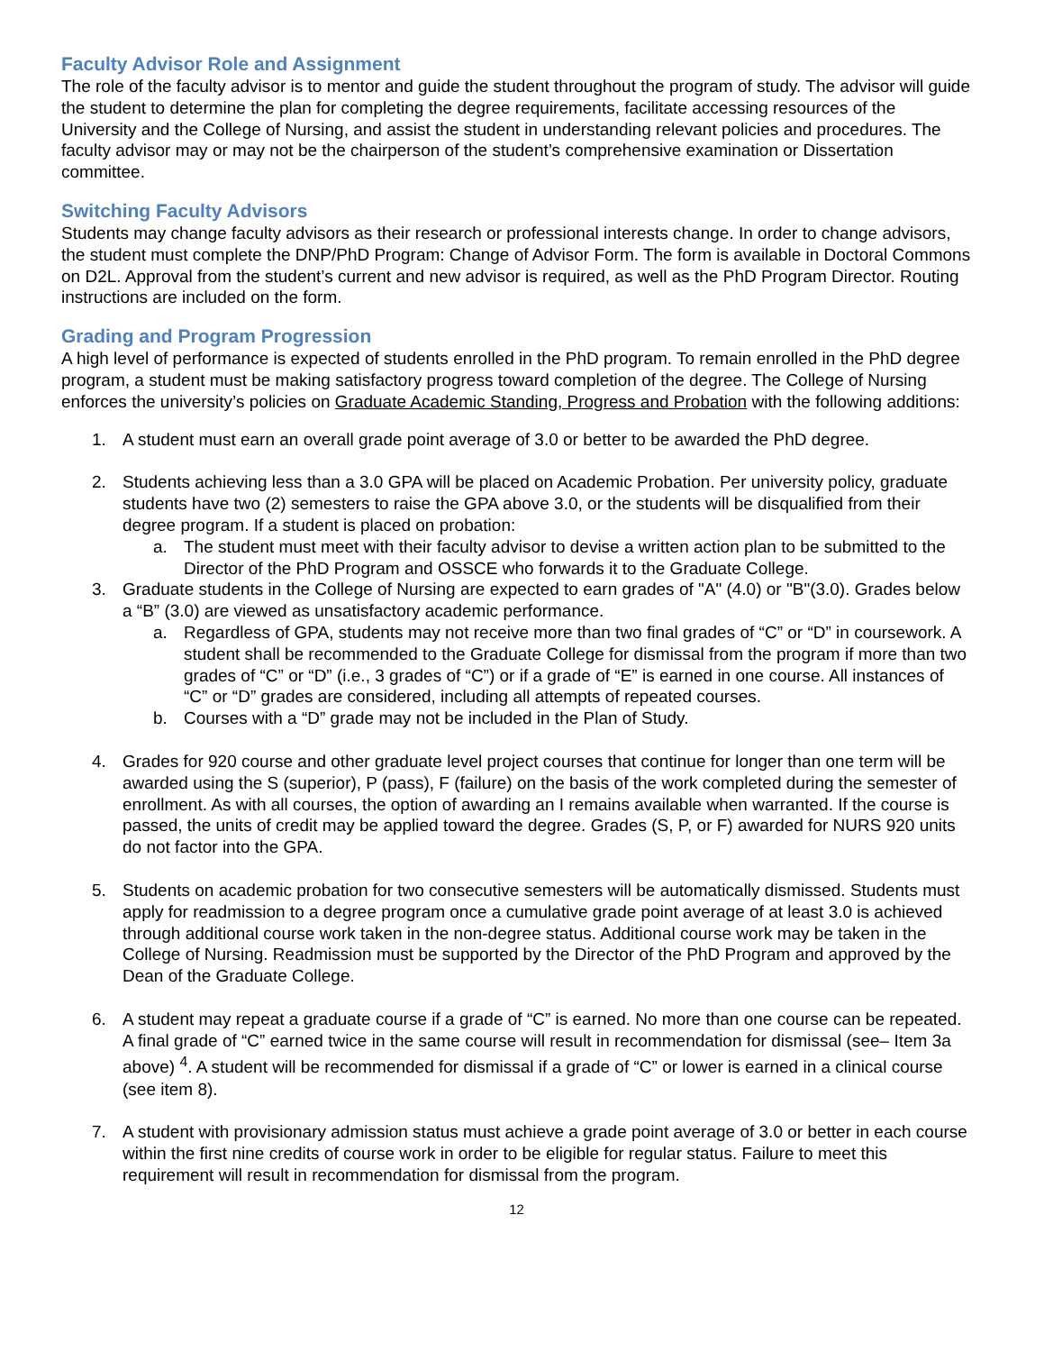Faculty Advisor Role and Assignment
The role of the faculty advisor is to mentor and guide the student throughout the program of study. The advisor will guide the student to determine the plan for completing the degree requirements, facilitate accessing resources of the University and the College of Nursing, and assist the student in understanding relevant policies and procedures. The faculty advisor may or may not be the chairperson of the student’s comprehensive examination or Dissertation committee.
Switching Faculty Advisors
Students may change faculty advisors as their research or professional interests change. In order to change advisors, the student must complete the DNP/PhD Program: Change of Advisor Form. The form is available in Doctoral Commons on D2L. Approval from the student’s current and new advisor is required, as well as the PhD Program Director. Routing instructions are included on the form.
Grading and Program Progression
A high level of performance is expected of students enrolled in the PhD program. To remain enrolled in the PhD degree program, a student must be making satisfactory progress toward completion of the degree. The College of Nursing enforces the university’s policies on Graduate Academic Standing, Progress and Probation with the following additions:
1. A student must earn an overall grade point average of 3.0 or better to be awarded the PhD degree.
2. Students achieving less than a 3.0 GPA will be placed on Academic Probation. Per university policy, graduate students have two (2) semesters to raise the GPA above 3.0, or the students will be disqualified from their degree program. If a student is placed on probation:
a. The student must meet with their faculty advisor to devise a written action plan to be submitted to the Director of the PhD Program and OSSCE who forwards it to the Graduate College.
3. Graduate students in the College of Nursing are expected to earn grades of "A" (4.0) or "B"(3.0). Grades below a “B” (3.0) are viewed as unsatisfactory academic performance.
a. Regardless of GPA, students may not receive more than two final grades of “C” or “D” in coursework. A student shall be recommended to the Graduate College for dismissal from the program if more than two grades of “C” or “D” (i.e., 3 grades of “C”) or if a grade of “E” is earned in one course. All instances of “C” or “D” grades are considered, including all attempts of repeated courses.
b. Courses with a “D” grade may not be included in the Plan of Study.
4. Grades for 920 course and other graduate level project courses that continue for longer than one term will be awarded using the S (superior), P (pass), F (failure) on the basis of the work completed during the semester of enrollment. As with all courses, the option of awarding an I remains available when warranted. If the course is passed, the units of credit may be applied toward the degree. Grades (S, P, or F) awarded for NURS 920 units do not factor into the GPA.
5. Students on academic probation for two consecutive semesters will be automatically dismissed. Students must apply for readmission to a degree program once a cumulative grade point average of at least 3.0 is achieved through additional course work taken in the non-degree status. Additional course work may be taken in the College of Nursing. Readmission must be supported by the Director of the PhD Program and approved by the Dean of the Graduate College.
6. A student may repeat a graduate course if a grade of “C” is earned. No more than one course can be repeated. A final grade of “C” earned twice in the same course will result in recommendation for dismissal (see– Item 3a above) <sup>4</sup>. A student will be recommended for dismissal if a grade of “C” or lower is earned in a clinical course (see item 8).
7. A student with provisionary admission status must achieve a grade point average of 3.0 or better in each course within the first nine credits of course work in order to be eligible for regular status. Failure to meet this requirement will result in recommendation for dismissal from the program.
12